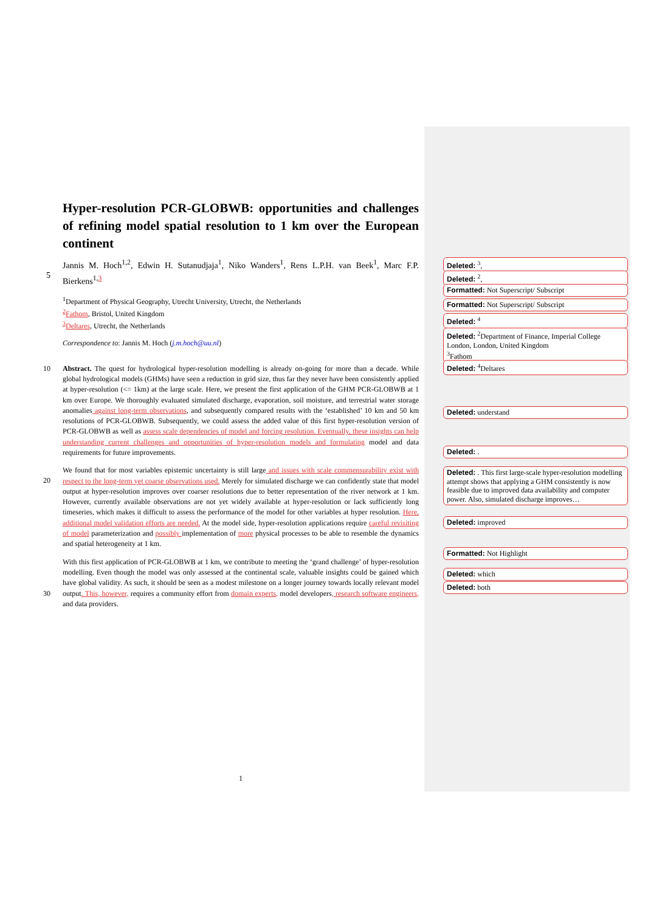Hyper-resolution PCR-GLOBWB: opportunities and challenges of refining model spatial resolution to 1 km over the European continent
Jannis M. Hoch<sup>1,2</sup>, Edwin H. Sutanudjaja<sup>1</sup>, Niko Wanders<sup>1</sup>, Rens L.P.H. van Beek<sup>1</sup>, Marc F.P.
5
Bierkens<sup>1,</sup><sup>3</sup>
<sup>1</sup> Department of Physical Geography, Utrecht University, Utrecht, the Netherlands
<sup>2</sup> Fathom, Bristol, United Kingdom
<sup>3</sup> Deltares, Utrecht, the Netherlands
Correspondence to: Jannis M. Hoch (j.m.hoch@uu.nl)
10 Abstract. The quest for hydrological hyper-resolution modelling is already on-going for more than a decade. While global hydrological models (GHMs) have seen a reduction in grid size, thus far they never have been consistently applied at hyper-resolution (<= 1km) at the large scale. Here, we present the first application of the GHM PCR-GLOBWB at 1 km over Europe. We thoroughly evaluated simulated discharge, evaporation, soil moisture, and terrestrial water storage anomalies against long-term observations, and subsequently compared results with the ‘established’ 10 km and 50 km resolutions of PCR-GLOBWB. Subsequently, we could assess the added value of this first hyper-resolution version of PCR-GLOBWB as well as assess scale dependencies of model and forcing resolution. Eventually, these insights can help understanding current challenges and opportunities of hyper-resolution models and formulating model and data requirements for future improvements.
20
We found that for most variables epistemic uncertainty is still large and issues with scale commensurability exist with respect to the long-term yet coarse observations used. Merely for simulated discharge we can confidently state that model output at hyper-resolution improves over coarser resolutions due to better representation of the river network at 1 km. However, currently available observations are not yet widely available at hyper-resolution or lack sufficiently long timeseries, which makes it difficult to assess the performance of the model for other variables at hyper resolution. Here, additional model validation efforts are needed. At the model side, hyper-resolution applications require careful revisiting of model parameterization and possibly implementation of more physical processes to be able to resemble the dynamics and spatial heterogeneity at 1 km.
30
With this first application of PCR-GLOBWB at 1 km, we contribute to meeting the ‘grand challenge’ of hyper-resolution modelling. Even though the model was only assessed at the continental scale, valuable insights could be gained which have global validity. As such, it should be seen as a modest milestone on a longer journey towards locally relevant model output. This, however, requires a community effort from domain experts, model developers, research software engineers, and data providers.
1
Deleted: <sup>3</sup>,
Deleted: <sup>2</sup>,
Formatted: Not Superscript/ Subscript
Formatted: Not Superscript/ Subscript
Deleted: <sup>4</sup>
Deleted: <sup>2</sup>Department of Finance, Imperial College London, London, United Kingdom
<sup>3</sup> Fathom
Deleted: <sup>4</sup>Deltares
Deleted: understand
Deleted: .
Deleted: . This first large-scale hyper-resolution modelling attempt shows that applying a GHM consistently is now feasible due to improved data availability and computer power. Also, simulated discharge improves…
Deleted: improved
Formatted: Not Highlight
Deleted: which
Deleted: both